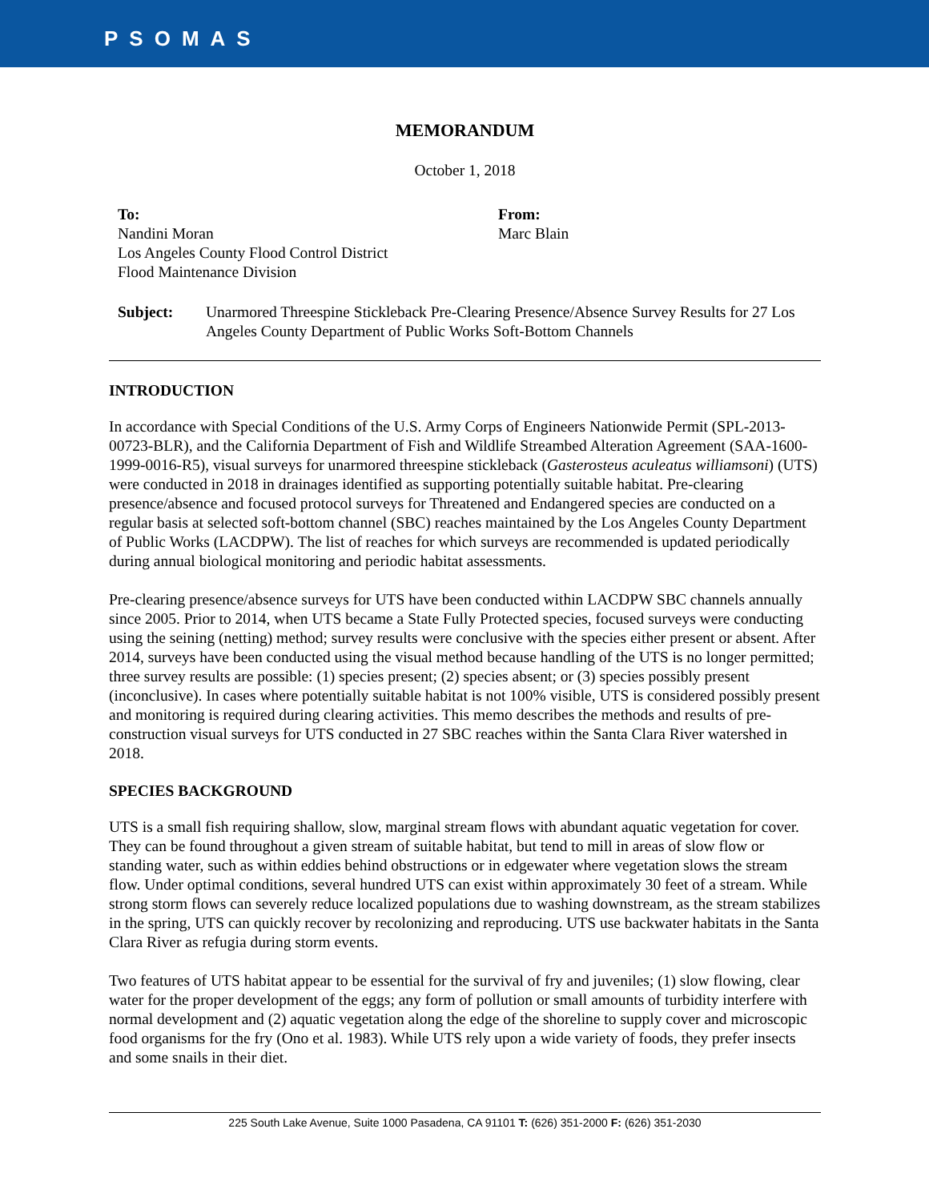PSOMAS
MEMORANDUM
October 1, 2018
To:
Nandini Moran
Los Angeles County Flood Control District
Flood Maintenance Division
From:
Marc Blain
Subject: Unarmored Threespine Stickleback Pre-Clearing Presence/Absence Survey Results for 27 Los Angeles County Department of Public Works Soft-Bottom Channels
INTRODUCTION
In accordance with Special Conditions of the U.S. Army Corps of Engineers Nationwide Permit (SPL-2013-00723-BLR), and the California Department of Fish and Wildlife Streambed Alteration Agreement (SAA-1600-1999-0016-R5), visual surveys for unarmored threespine stickleback (Gasterosteus aculeatus williamsoni) (UTS) were conducted in 2018 in drainages identified as supporting potentially suitable habitat. Pre-clearing presence/absence and focused protocol surveys for Threatened and Endangered species are conducted on a regular basis at selected soft-bottom channel (SBC) reaches maintained by the Los Angeles County Department of Public Works (LACDPW). The list of reaches for which surveys are recommended is updated periodically during annual biological monitoring and periodic habitat assessments.
Pre-clearing presence/absence surveys for UTS have been conducted within LACDPW SBC channels annually since 2005. Prior to 2014, when UTS became a State Fully Protected species, focused surveys were conducting using the seining (netting) method; survey results were conclusive with the species either present or absent. After 2014, surveys have been conducted using the visual method because handling of the UTS is no longer permitted; three survey results are possible: (1) species present; (2) species absent; or (3) species possibly present (inconclusive). In cases where potentially suitable habitat is not 100% visible, UTS is considered possibly present and monitoring is required during clearing activities. This memo describes the methods and results of pre-construction visual surveys for UTS conducted in 27 SBC reaches within the Santa Clara River watershed in 2018.
SPECIES BACKGROUND
UTS is a small fish requiring shallow, slow, marginal stream flows with abundant aquatic vegetation for cover. They can be found throughout a given stream of suitable habitat, but tend to mill in areas of slow flow or standing water, such as within eddies behind obstructions or in edgewater where vegetation slows the stream flow. Under optimal conditions, several hundred UTS can exist within approximately 30 feet of a stream. While strong storm flows can severely reduce localized populations due to washing downstream, as the stream stabilizes in the spring, UTS can quickly recover by recolonizing and reproducing. UTS use backwater habitats in the Santa Clara River as refugia during storm events.
Two features of UTS habitat appear to be essential for the survival of fry and juveniles; (1) slow flowing, clear water for the proper development of the eggs; any form of pollution or small amounts of turbidity interfere with normal development and (2) aquatic vegetation along the edge of the shoreline to supply cover and microscopic food organisms for the fry (Ono et al. 1983). While UTS rely upon a wide variety of foods, they prefer insects and some snails in their diet.
225 South Lake Avenue, Suite 1000 Pasadena, CA 91101 T: (626) 351-2000 F: (626) 351-2030